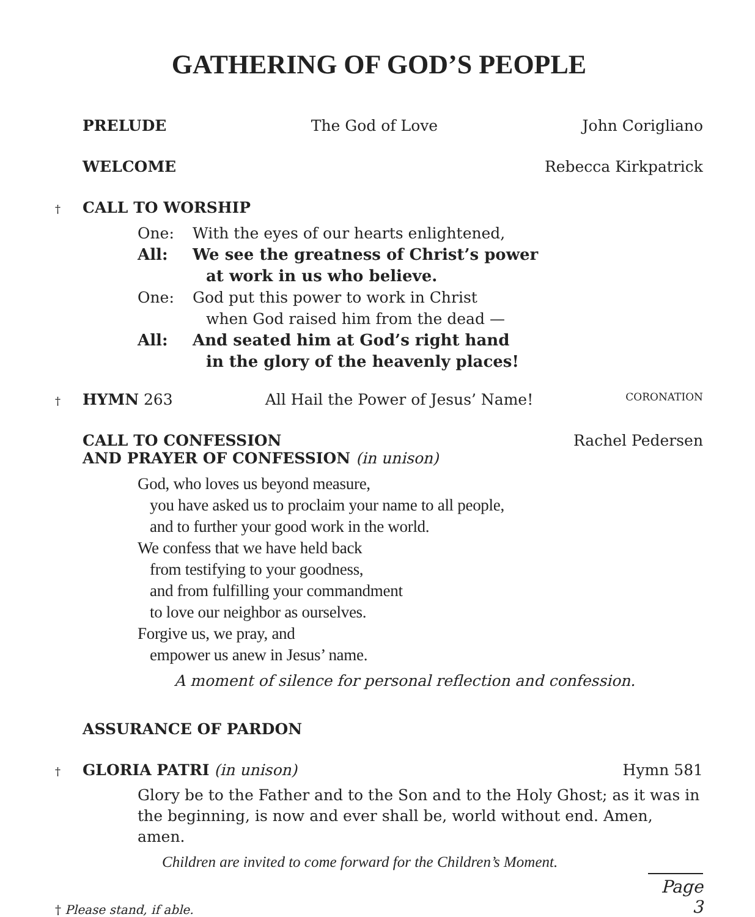GATHERING OF GOD’S PEOPLE
PRELUDE The God of Love John Corigliano
WELCOME Rebecca Kirkpatrick
†
CALL TO WORSHIP
One: With the eyes of our hearts enlightened,
All: We see the greatness of Christ’s power
at work in us who believe.
One: God put this power to work in Christ
when God raised him from the dead —
All: And seated him at God’s right hand
in the glory of the heavenly places!
†
HYMN 263 All Hail the Power of Jesus’ Name! CORONATION
CALL TO CONFESSION
AND PRAYER OF CONFESSION (in unison) Rachel Pedersen
God, who loves us beyond measure,
you have asked us to proclaim your name to all people,
and to further your good work in the world.
We confess that we have held back
from testifying to your goodness,
and from fulfilling your commandment
to love our neighbor as ourselves.
Forgive us, we pray, and
empower us anew in Jesus’ name.
A moment of silence for personal reflection and confession.
ASSURANCE OF PARDON
†
GLORIA PATRI (in unison) Hymn 581
Glory be to the Father and to the Son and to the Holy Ghost; as it was in the beginning, is now and ever shall be, world without end. Amen, amen.
Children are invited to come forward for the Children’s Moment.
† Please stand, if able. Page 3